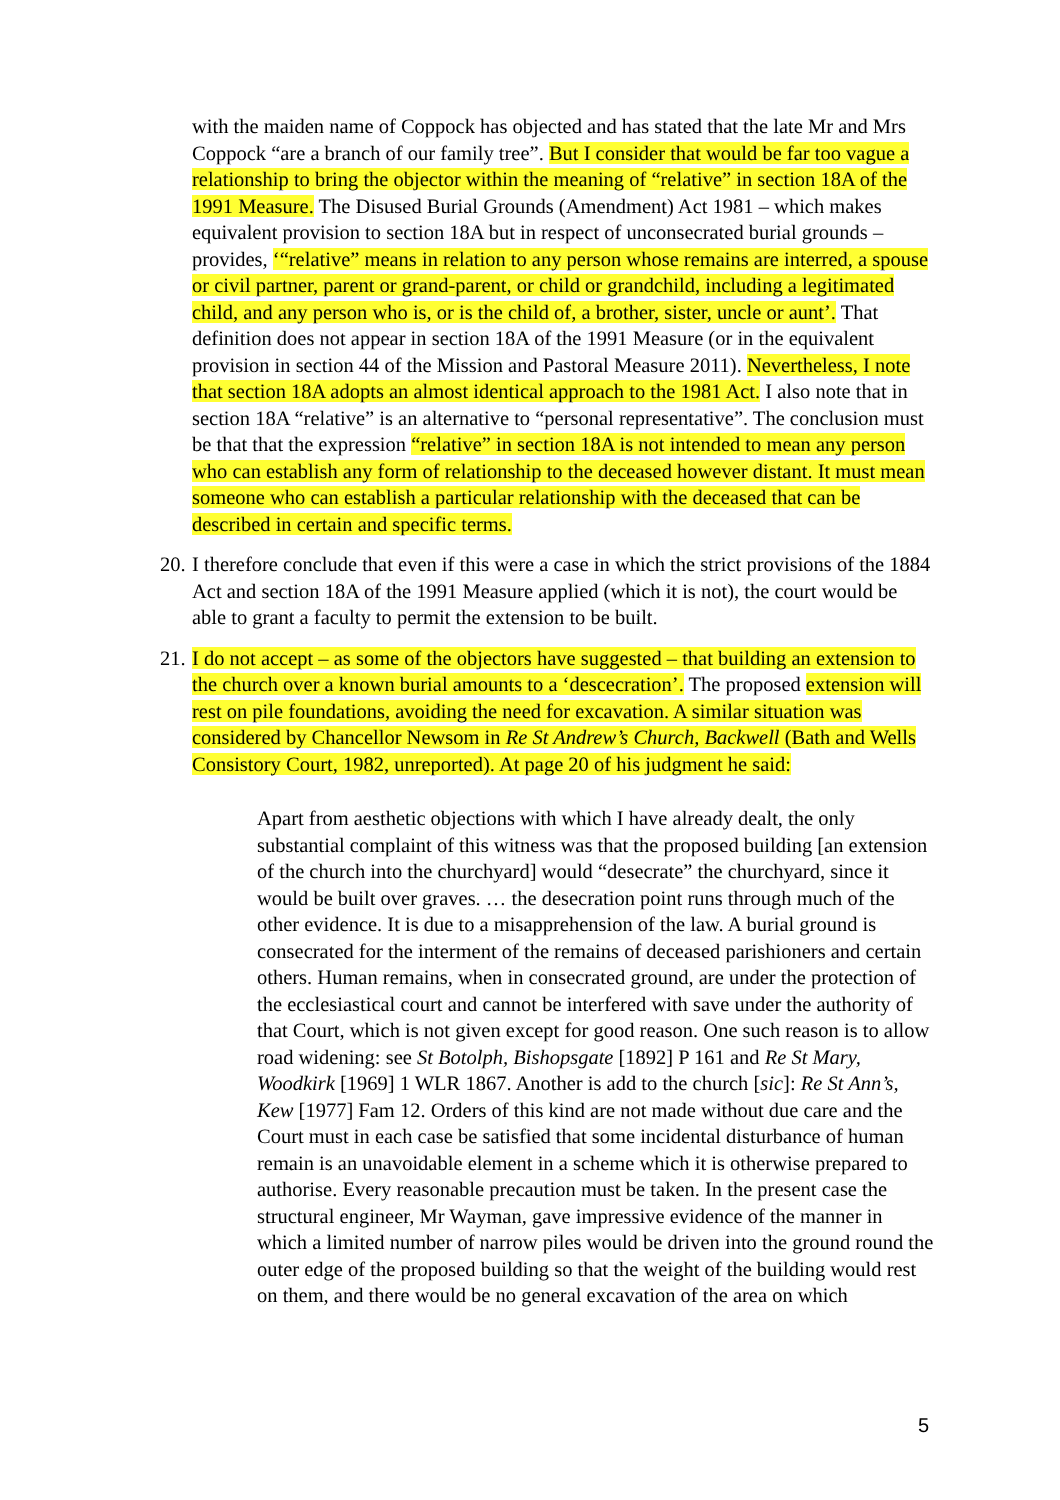with the maiden name of Coppock has objected and has stated that the late Mr and Mrs Coppock “are a branch of our family tree”. But I consider that would be far too vague a relationship to bring the objector within the meaning of “relative” in section 18A of the 1991 Measure. The Disused Burial Grounds (Amendment) Act 1981 – which makes equivalent provision to section 18A but in respect of unconsecrated burial grounds – provides, ‘“relative” means in relation to any person whose remains are interred, a spouse or civil partner, parent or grand-parent, or child or grandchild, including a legitimated child, and any person who is, or is the child of, a brother, sister, uncle or aunt’. That definition does not appear in section 18A of the 1991 Measure (or in the equivalent provision in section 44 of the Mission and Pastoral Measure 2011). Nevertheless, I note that section 18A adopts an almost identical approach to the 1981 Act. I also note that in section 18A “relative” is an alternative to “personal representative”. The conclusion must be that that the expression “relative” in section 18A is not intended to mean any person who can establish any form of relationship to the deceased however distant. It must mean someone who can establish a particular relationship with the deceased that can be described in certain and specific terms.
20.
I therefore conclude that even if this were a case in which the strict provisions of the 1884 Act and section 18A of the 1991 Measure applied (which it is not), the court would be able to grant a faculty to permit the extension to be built.
21.
I do not accept – as some of the objectors have suggested – that building an extension to the church over a known burial amounts to a ‘descecration’. The proposed extension will rest on pile foundations, avoiding the need for excavation. A similar situation was considered by Chancellor Newsom in Re St Andrew’s Church, Backwell (Bath and Wells Consistory Court, 1982, unreported). At page 20 of his judgment he said:
Apart from aesthetic objections with which I have already dealt, the only substantial complaint of this witness was that the proposed building [an extension of the church into the churchyard] would “desecrate” the churchyard, since it would be built over graves. … the desecration point runs through much of the other evidence. It is due to a misapprehension of the law. A burial ground is consecrated for the interment of the remains of deceased parishioners and certain others. Human remains, when in consecrated ground, are under the protection of the ecclesiastical court and cannot be interfered with save under the authority of that Court, which is not given except for good reason. One such reason is to allow road widening: see St Botolph, Bishopsgate [1892] P 161 and Re St Mary, Woodkirk [1969] 1 WLR 1867. Another is add to the church [sic]: Re St Ann’s, Kew [1977] Fam 12. Orders of this kind are not made without due care and the Court must in each case be satisfied that some incidental disturbance of human remain is an unavoidable element in a scheme which it is otherwise prepared to authorise. Every reasonable precaution must be taken. In the present case the structural engineer, Mr Wayman, gave impressive evidence of the manner in which a limited number of narrow piles would be driven into the ground round the outer edge of the proposed building so that the weight of the building would rest on them, and there would be no general excavation of the area on which
5